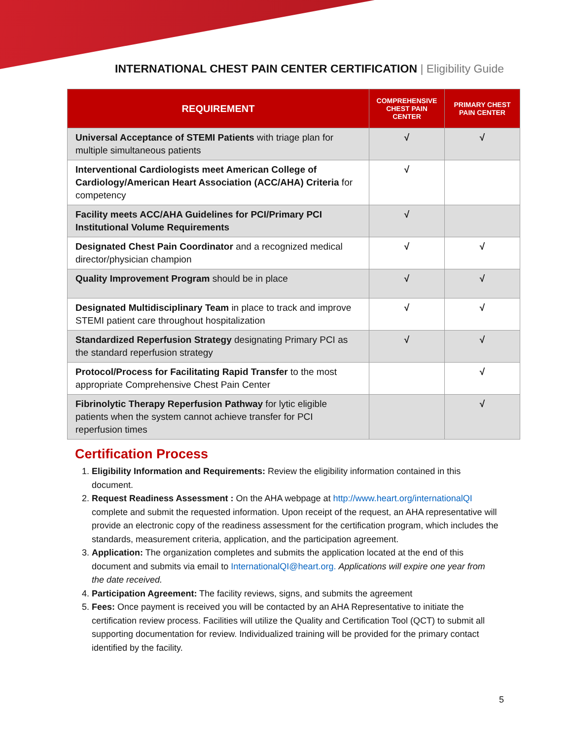INTERNATIONAL CHEST PAIN CENTER CERTIFICATION | Eligibility Guide
| REQUIREMENT | COMPREHENSIVE CHEST PAIN CENTER | PRIMARY CHEST PAIN CENTER |
| --- | --- | --- |
| Universal Acceptance of STEMI Patients with triage plan for multiple simultaneous patients | √ | √ |
| Interventional Cardiologists meet American College of Cardiology/American Heart Association (ACC/AHA) Criteria for competency | √ | |
| Facility meets ACC/AHA Guidelines for PCI/Primary PCI Institutional Volume Requirements | √ | |
| Designated Chest Pain Coordinator and a recognized medical director/physician champion | √ | √ |
| Quality Improvement Program should be in place | √ | √ |
| Designated Multidisciplinary Team in place to track and improve STEMI patient care throughout hospitalization | √ | √ |
| Standardized Reperfusion Strategy designating Primary PCI as the standard reperfusion strategy | √ | √ |
| Protocol/Process for Facilitating Rapid Transfer to the most appropriate Comprehensive Chest Pain Center | | √ |
| Fibrinolytic Therapy Reperfusion Pathway for lytic eligible patients when the system cannot achieve transfer for PCI reperfusion times | | √ |
Certification Process
1. Eligibility Information and Requirements: Review the eligibility information contained in this document.
2. Request Readiness Assessment : On the AHA webpage at http://www.heart.org/internationalQI complete and submit the requested information. Upon receipt of the request, an AHA representative will provide an electronic copy of the readiness assessment for the certification program, which includes the standards, measurement criteria, application, and the participation agreement.
3. Application: The organization completes and submits the application located at the end of this document and submits via email to InternationalQI@heart.org. Applications will expire one year from the date received.
4. Participation Agreement: The facility reviews, signs, and submits the agreement
5. Fees: Once payment is received you will be contacted by an AHA Representative to initiate the certification review process. Facilities will utilize the Quality and Certification Tool (QCT) to submit all supporting documentation for review. Individualized training will be provided for the primary contact identified by the facility.
5